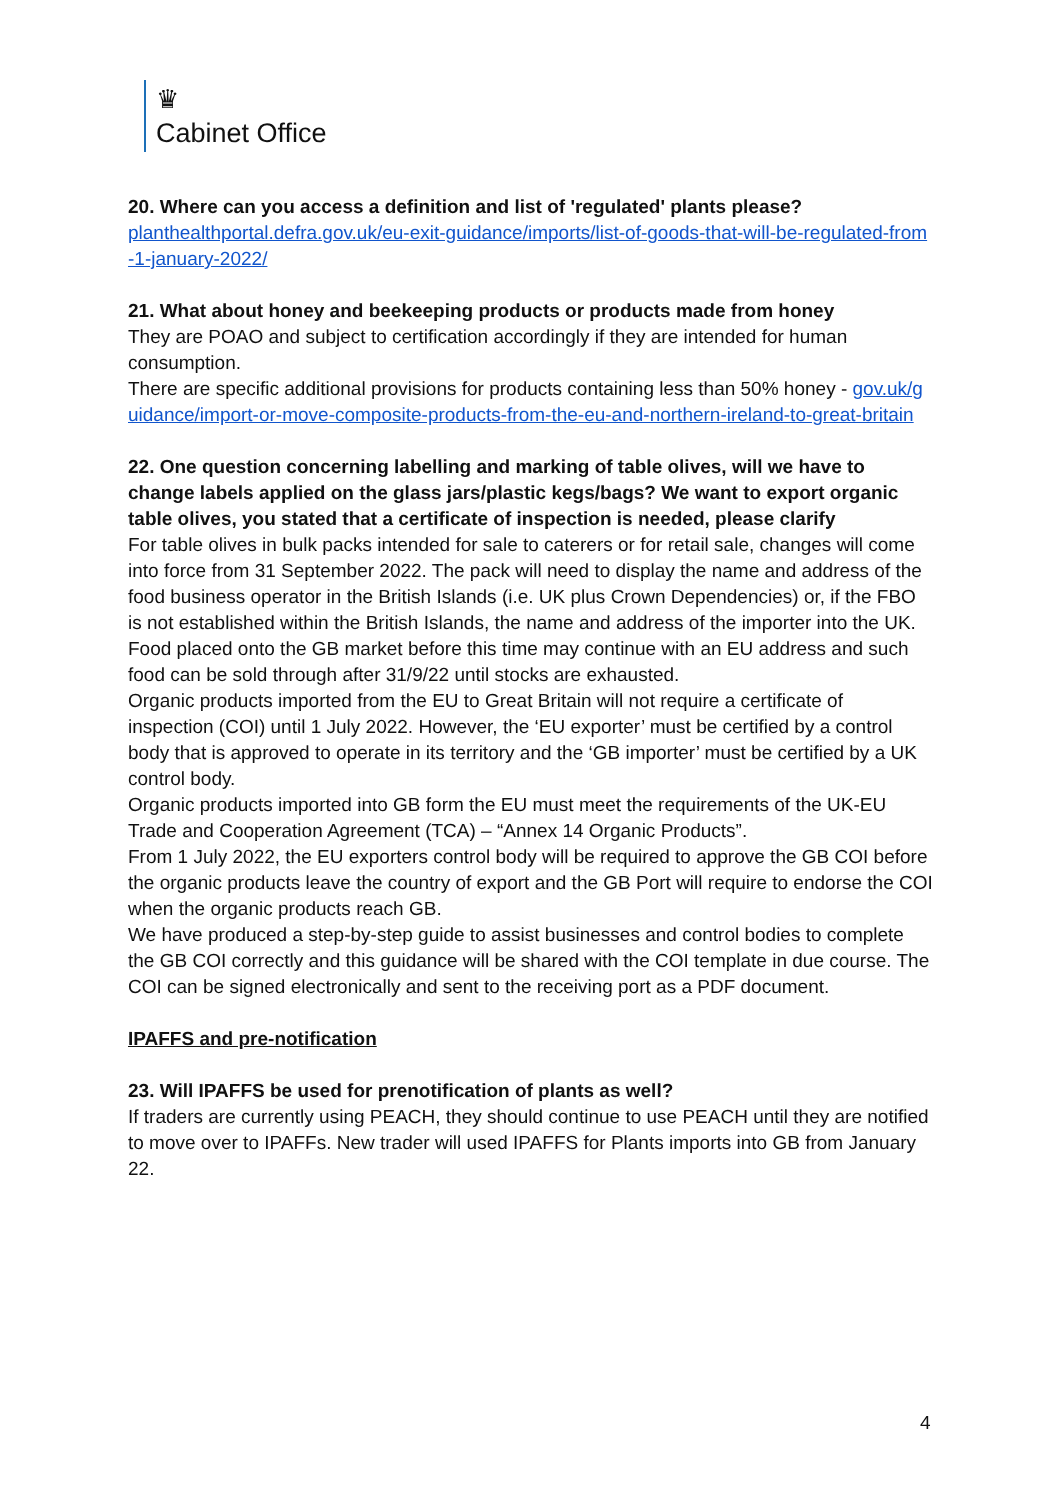♛
Cabinet Office
20. Where can you access a definition and list of 'regulated' plants please?
planthealthportal.defra.gov.uk/eu-exit-guidance/imports/list-of-goods-that-will-be-regulated-from-1-january-2022/
21. What about honey and beekeeping products or products made from honey
They are POAO and subject to certification accordingly if they are intended for human consumption.
There are specific additional provisions for products containing less than 50% honey - gov.uk/guidance/import-or-move-composite-products-from-the-eu-and-northern-ireland-to-great-britain
22. One question concerning labelling and marking of table olives, will we have to change labels applied on the glass jars/plastic kegs/bags? We want to export organic table olives, you stated that a certificate of inspection is needed, please clarify
For table olives in bulk packs intended for sale to caterers or for retail sale, changes will come into force from 31 September 2022. The pack will need to display the name and address of the food business operator in the British Islands (i.e. UK plus Crown Dependencies) or, if the FBO is not established within the British Islands, the name and address of the importer into the UK. Food placed onto the GB market before this time may continue with an EU address and such food can be sold through after 31/9/22 until stocks are exhausted.
Organic products imported from the EU to Great Britain will not require a certificate of inspection (COI) until 1 July 2022. However, the ‘EU exporter’ must be certified by a control body that is approved to operate in its territory and the ‘GB importer’ must be certified by a UK control body.
Organic products imported into GB form the EU must meet the requirements of the UK-EU Trade and Cooperation Agreement (TCA) – “Annex 14 Organic Products”.
From 1 July 2022, the EU exporters control body will be required to approve the GB COI before the organic products leave the country of export and the GB Port will require to endorse the COI when the organic products reach GB.
We have produced a step-by-step guide to assist businesses and control bodies to complete the GB COI correctly and this guidance will be shared with the COI template in due course. The COI can be signed electronically and sent to the receiving port as a PDF document.
IPAFFS and pre-notification
23. Will IPAFFS be used for prenotification of plants as well?
If traders are currently using PEACH, they should continue to use PEACH until they are notified to move over to IPAFFs. New trader will used IPAFFS for Plants imports into GB from January 22.
4